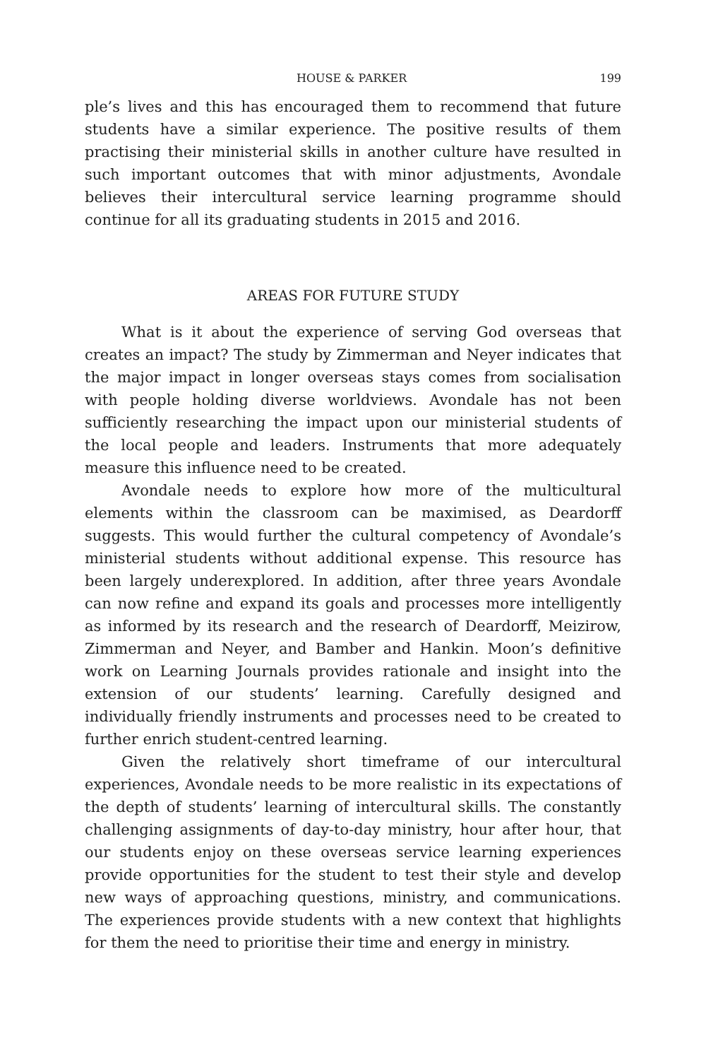HOUSE & PARKER 199
ple’s lives and this has encouraged them to recommend that future students have a similar experience. The positive results of them practising their ministerial skills in another culture have resulted in such important outcomes that with minor adjustments, Avondale believes their intercultural service learning programme should continue for all its graduating students in 2015 and 2016.
AREAS FOR FUTURE STUDY
What is it about the experience of serving God overseas that creates an impact? The study by Zimmerman and Neyer indicates that the major impact in longer overseas stays comes from socialisation with people holding diverse worldviews. Avondale has not been sufficiently researching the impact upon our ministerial students of the local people and leaders. Instruments that more adequately measure this influence need to be created.
Avondale needs to explore how more of the multicultural elements within the classroom can be maximised, as Deardorff suggests. This would further the cultural competency of Avondale’s ministerial students without additional expense. This resource has been largely underexplored. In addition, after three years Avondale can now refine and expand its goals and processes more intelligently as informed by its research and the research of Deardorff, Meizirow, Zimmerman and Neyer, and Bamber and Hankin. Moon’s definitive work on Learning Journals provides rationale and insight into the extension of our students’ learning. Carefully designed and individually friendly instruments and processes need to be created to further enrich student-centred learning.
Given the relatively short timeframe of our intercultural experiences, Avondale needs to be more realistic in its expectations of the depth of students’ learning of intercultural skills. The constantly challenging assignments of day-to-day ministry, hour after hour, that our students enjoy on these overseas service learning experiences provide opportunities for the student to test their style and develop new ways of approaching questions, ministry, and communications. The experiences provide students with a new context that highlights for them the need to prioritise their time and energy in ministry.